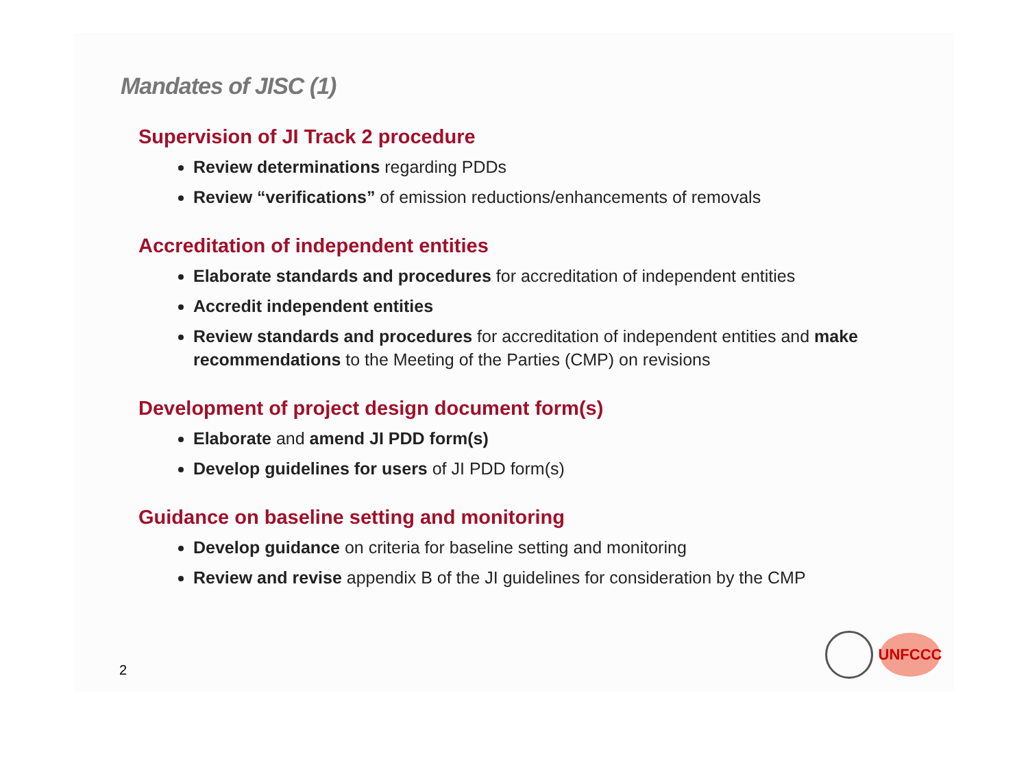Mandates of JISC (1)
Supervision of JI Track 2 procedure
Review determinations regarding PDDs
Review “verifications” of emission reductions/enhancements of removals
Accreditation of independent entities
Elaborate standards and procedures for accreditation of independent entities
Accredit independent entities
Review standards and procedures for accreditation of independent entities and make recommendations to the Meeting of the Parties (CMP) on revisions
Development of project design document form(s)
Elaborate and amend JI PDD form(s)
Develop guidelines for users of JI PDD form(s)
Guidance on baseline setting and monitoring
Develop guidance on criteria for baseline setting and monitoring
Review and revise appendix B of the JI guidelines for consideration by the CMP
2
UNFCCC